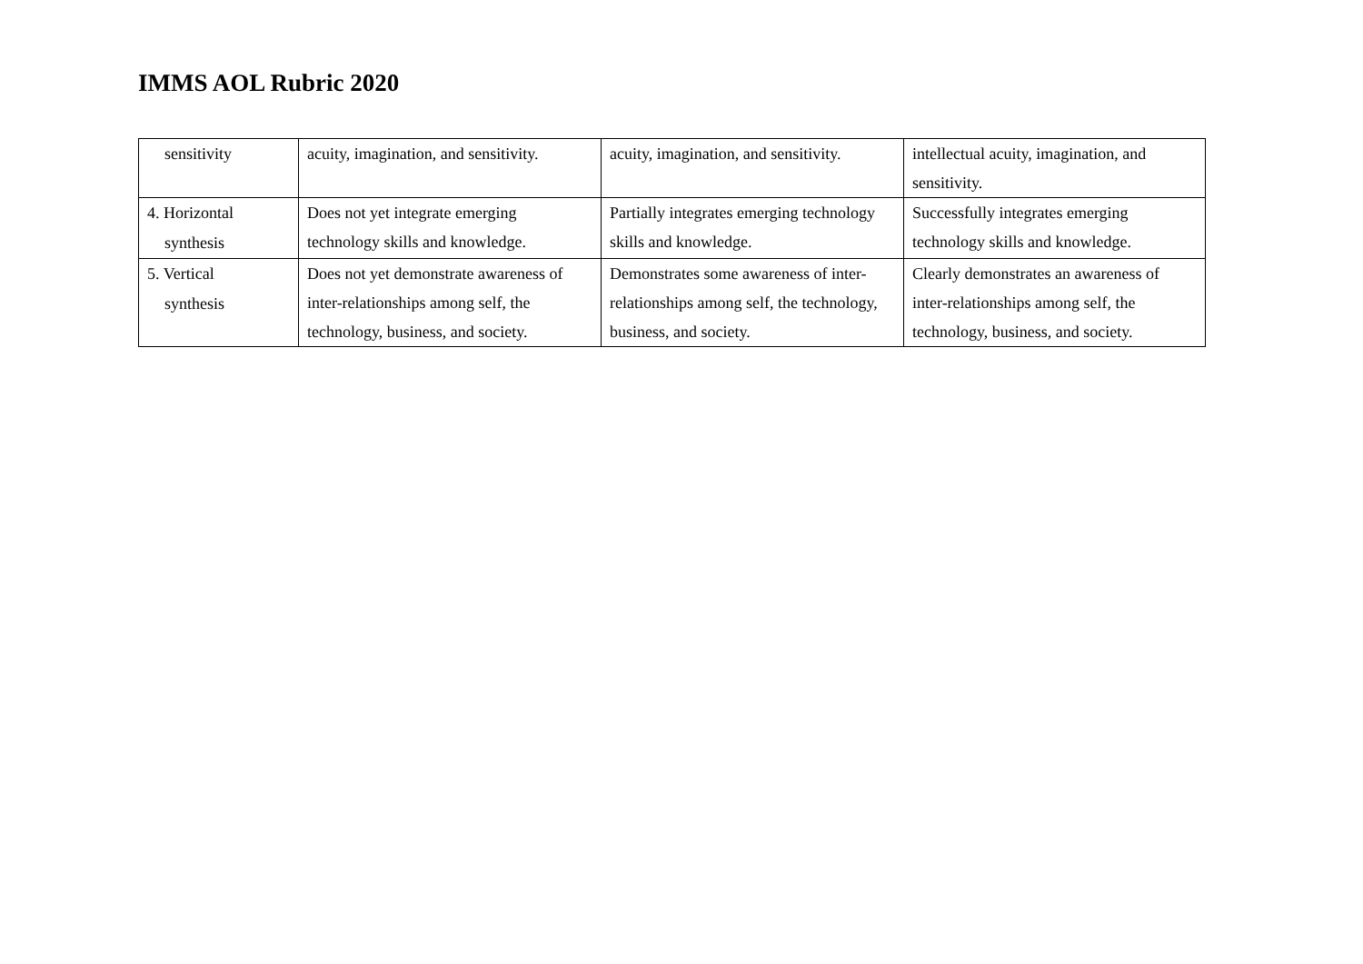IMMS AOL Rubric 2020
| sensitivity | acuity, imagination, and sensitivity. | acuity, imagination, and sensitivity. | intellectual acuity, imagination, and sensitivity. |
| 4. Horizontal synthesis | Does not yet integrate emerging technology skills and knowledge. | Partially integrates emerging technology skills and knowledge. | Successfully integrates emerging technology skills and knowledge. |
| 5. Vertical synthesis | Does not yet demonstrate awareness of inter-relationships among self, the technology, business, and society. | Demonstrates some awareness of inter-relationships among self, the technology, business, and society. | Clearly demonstrates an awareness of inter-relationships among self, the technology, business, and society. |